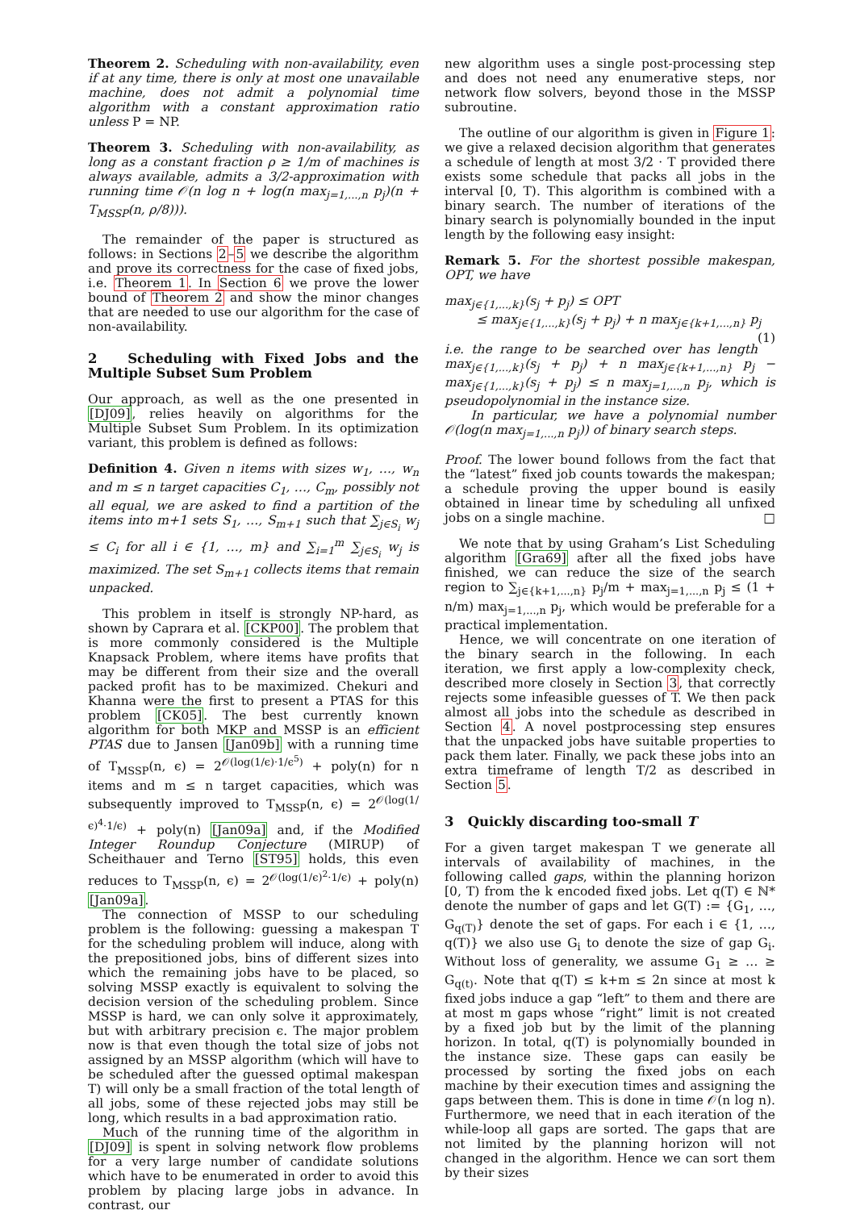Theorem 2. Scheduling with non-availability, even if at any time, there is only at most one unavailable machine, does not admit a polynomial time algorithm with a constant approximation ratio unless P = NP.
Theorem 3. Scheduling with non-availability, as long as a constant fraction ρ ≥ 1/m of machines is always available, admits a 3/2-approximation with running time 𝒪(n log n + log(n max<sub>j=1,...,n</sub> p<sub>j</sub>)(n + T<sub>MSSP</sub>(n, ρ/8))).
The remainder of the paper is structured as follows: in Sections 2–5 we describe the algorithm and prove its correctness for the case of fixed jobs, i.e. Theorem 1. In Section 6 we prove the lower bound of Theorem 2 and show the minor changes that are needed to use our algorithm for the case of non-availability.
2 Scheduling with Fixed Jobs and the Multiple Subset Sum Problem
Our approach, as well as the one presented in [DJ09], relies heavily on algorithms for the Multiple Subset Sum Problem. In its optimization variant, this problem is defined as follows:
Definition 4. Given n items with sizes w<sub>1</sub>, …, w<sub>n</sub> and m ≤ n target capacities C<sub>1</sub>, …, C<sub>m</sub>, possibly not all equal, we are asked to find a partition of the items into m+1 sets S<sub>1</sub>, …, S<sub>m+1</sub> such that ∑<sub>j∈S<sub>i</sub></sub> w<sub>j</sub> ≤ C<sub>i</sub> for all i ∈ {1, …, m} and ∑<sub>i=1</sub><sup>m</sup> ∑<sub>j∈S<sub>i</sub></sub> w<sub>j</sub> is maximized. The set S<sub>m+1</sub> collects items that remain unpacked.
This problem in itself is strongly NP-hard, as shown by Caprara et al. [CKP00]. The problem that is more commonly considered is the Multiple Knapsack Problem, where items have profits that may be different from their size and the overall packed profit has to be maximized. Chekuri and Khanna were the first to present a PTAS for this problem [CK05]. The best currently known algorithm for both MKP and MSSP is an efficient PTAS due to Jansen [Jan09b] with a running time of T<sub>MSSP</sub>(n, ϵ) = 2<sup>𝒪(log(1/ϵ)·1/ϵ<sup>5</sup>)</sup> + poly(n) for n items and m ≤ n target capacities, which was subsequently improved to T<sub>MSSP</sub>(n, ϵ) = 2<sup>𝒪(log(1/ϵ)<sup>4</sup>·1/ϵ)</sup> + poly(n) [Jan09a] and, if the Modified Integer Roundup Conjecture (MIRUP) of Scheithauer and Terno [ST95] holds, this even reduces to T<sub>MSSP</sub>(n, ϵ) = 2<sup>𝒪(log(1/ϵ)<sup>2</sup>·1/ϵ)</sup> + poly(n) [Jan09a].
The connection of MSSP to our scheduling problem is the following: guessing a makespan T for the scheduling problem will induce, along with the prepositioned jobs, bins of different sizes into which the remaining jobs have to be placed, so solving MSSP exactly is equivalent to solving the decision version of the scheduling problem. Since MSSP is hard, we can only solve it approximately, but with arbitrary precision ϵ. The major problem now is that even though the total size of jobs not assigned by an MSSP algorithm (which will have to be scheduled after the guessed optimal makespan T) will only be a small fraction of the total length of all jobs, some of these rejected jobs may still be long, which results in a bad approximation ratio.
Much of the running time of the algorithm in [DJ09] is spent in solving network flow problems for a very large number of candidate solutions which have to be enumerated in order to avoid this problem by placing large jobs in advance. In contrast, our
new algorithm uses a single post-processing step and does not need any enumerative steps, nor network flow solvers, beyond those in the MSSP subroutine.
The outline of our algorithm is given in Figure 1: we give a relaxed decision algorithm that generates a schedule of length at most 3/2 · T provided there exists some schedule that packs all jobs in the interval [0, T). This algorithm is combined with a binary search. The number of iterations of the binary search is polynomially bounded in the input length by the following easy insight:
Remark 5. For the shortest possible makespan, OPT, we have
max<sub>j∈{1,...,k}</sub>(s<sub>j</sub> + p<sub>j</sub>) ≤ OPT
≤ max<sub>j∈{1,...,k}</sub>(s<sub>j</sub> + p<sub>j</sub>) + n max<sub>j∈{k+1,...,n}</sub> p<sub>j</sub> (1)
i.e. the range to be searched over has length max<sub>j∈{1,...,k}</sub>(s<sub>j</sub> + p<sub>j</sub>) + n max<sub>j∈{k+1,...,n}</sub> p<sub>j</sub> − max<sub>j∈{1,...,k}</sub>(s<sub>j</sub> + p<sub>j</sub>) ≤ n max<sub>j=1,...,n</sub> p<sub>j</sub>, which is pseudopolynomial in the instance size.
In particular, we have a polynomial number 𝒪(log(n max<sub>j=1,...,n</sub> p<sub>j</sub>)) of binary search steps.
Proof. The lower bound follows from the fact that the “latest” fixed job counts towards the makespan; a schedule proving the upper bound is easily obtained in linear time by scheduling all unfixed jobs on a single machine. □
We note that by using Graham’s List Scheduling algorithm [Gra69] after all the fixed jobs have finished, we can reduce the size of the search region to ∑<sub>j∈{k+1,...,n}</sub> p<sub>j</sub>/m + max<sub>j=1,...,n</sub> p<sub>j</sub> ≤ (1 + n/m) max<sub>j=1,...,n</sub> p<sub>j</sub>, which would be preferable for a practical implementation.
Hence, we will concentrate on one iteration of the binary search in the following. In each iteration, we first apply a low-complexity check, described more closely in Section 3, that correctly rejects some infeasible guesses of T. We then pack almost all jobs into the schedule as described in Section 4. A novel postprocessing step ensures that the unpacked jobs have suitable properties to pack them later. Finally, we pack these jobs into an extra timeframe of length T/2 as described in Section 5.
3 Quickly discarding too-small T
For a given target makespan T we generate all intervals of availability of machines, in the following called gaps, within the planning horizon [0, T) from the k encoded fixed jobs. Let q(T) ∈ ℕ* denote the number of gaps and let G(T) := {G<sub>1</sub>, …, G<sub>q(T)</sub>} denote the set of gaps. For each i ∈ {1, …, q(T)} we also use G<sub>i</sub> to denote the size of gap G<sub>i</sub>. Without loss of generality, we assume G<sub>1</sub> ≥ … ≥ G<sub>q(t)</sub>. Note that q(T) ≤ k+m ≤ 2n since at most k fixed jobs induce a gap “left” to them and there are at most m gaps whose “right” limit is not created by a fixed job but by the limit of the planning horizon. In total, q(T) is polynomially bounded in the instance size. These gaps can easily be processed by sorting the fixed jobs on each machine by their execution times and assigning the gaps between them. This is done in time 𝒪(n log n). Furthermore, we need that in each iteration of the while-loop all gaps are sorted. The gaps that are not limited by the planning horizon will not changed in the algorithm. Hence we can sort them by their sizes